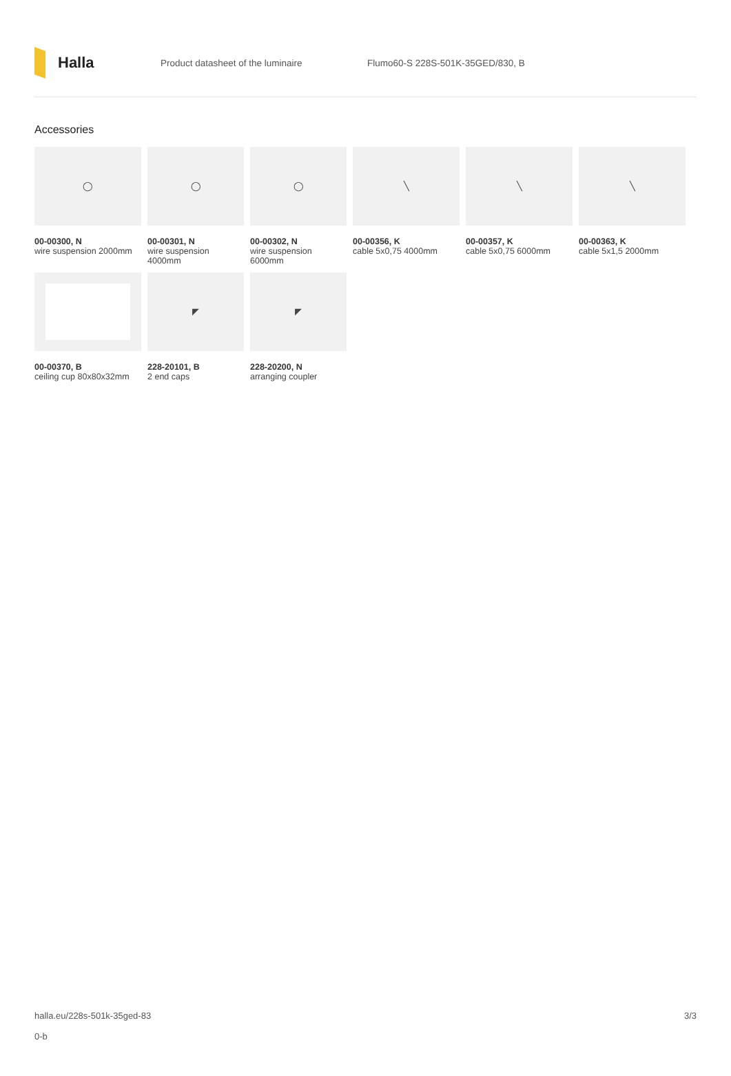Halla
Product datasheet of the luminaire
Flumo60-S 228S-501K-35GED/830, B
Accessories
◯
00-00300, N
wire suspension 2000mm
◯
00-00301, N
wire suspension 4000mm
◯
00-00302, N
wire suspension 6000mm
╲
00-00356, K
cable 5x0,75 4000mm
╲
00-00357, K
cable 5x0,75 6000mm
╲
00-00363, K
cable 5x1,5 2000mm
00-00370, B
ceiling cup 80x80x32mm
◤
228-20101, B
2 end caps
◤
228-20200, N
arranging coupler
halla.eu/228s-501k-35ged-83
0-b
3/3